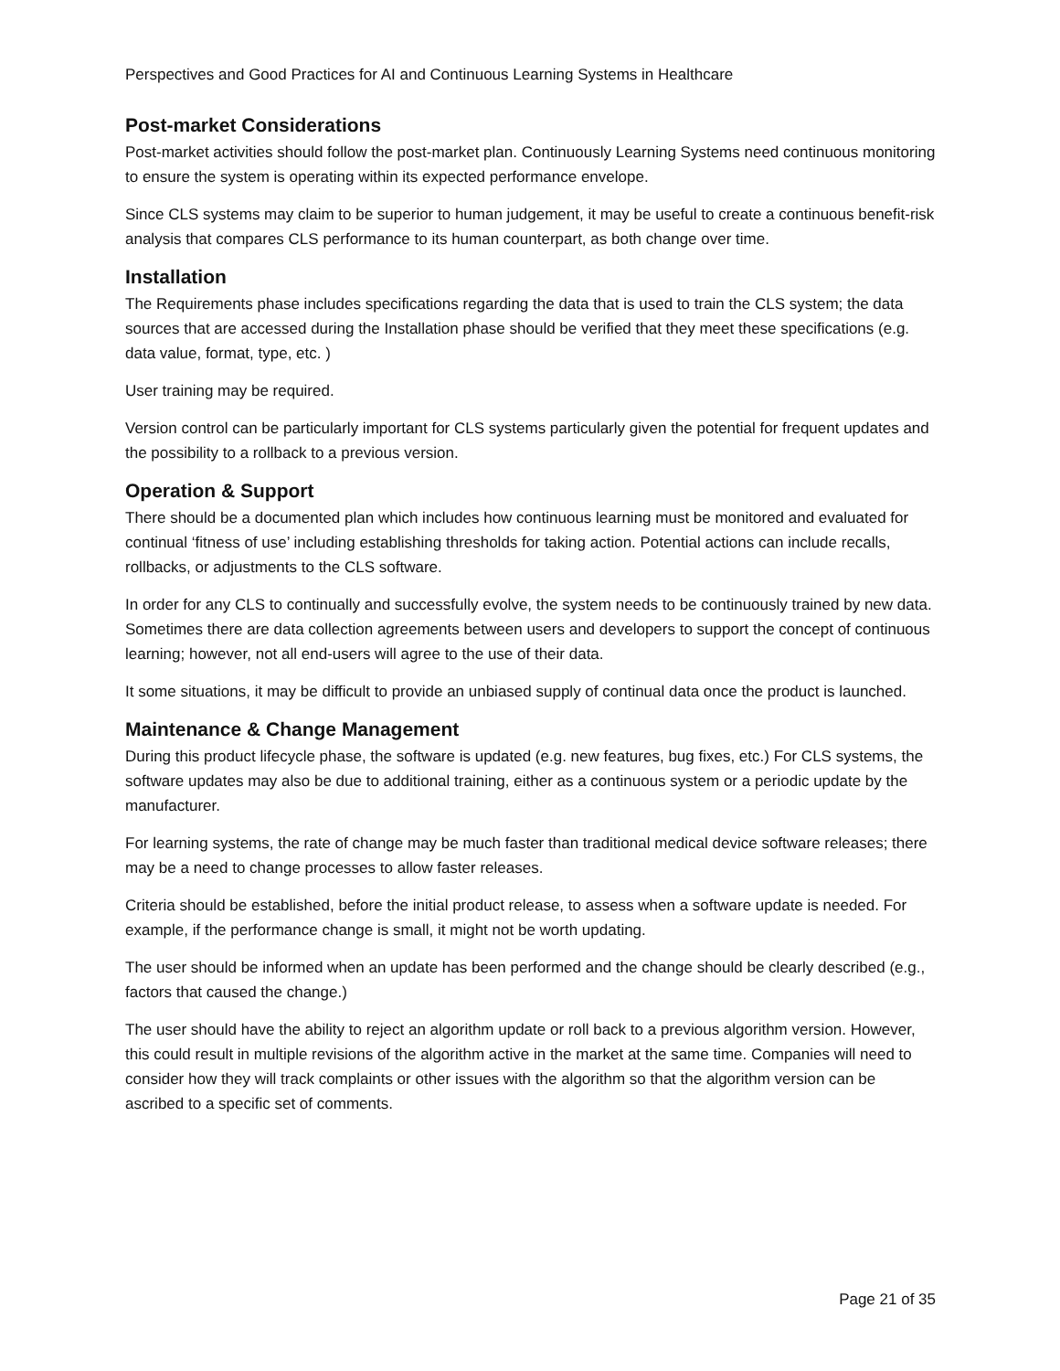Perspectives and Good Practices for AI and Continuous Learning Systems in Healthcare
Post-market Considerations
Post-market activities should follow the post-market plan. Continuously Learning Systems need continuous monitoring to ensure the system is operating within its expected performance envelope.
Since CLS systems may claim to be superior to human judgement, it may be useful to create a continuous benefit-risk analysis that compares CLS performance to its human counterpart, as both change over time.
Installation
The Requirements phase includes specifications regarding the data that is used to train the CLS system; the data sources that are accessed during the Installation phase should be verified that they meet these specifications (e.g. data value, format, type, etc. )
User training may be required.
Version control can be particularly important for CLS systems particularly given the potential for frequent updates and the possibility to a rollback to a previous version.
Operation & Support
There should be a documented plan which includes how continuous learning must be monitored and evaluated for continual ‘fitness of use’ including establishing thresholds for taking action. Potential actions can include recalls, rollbacks, or adjustments to the CLS software.
In order for any CLS to continually and successfully evolve, the system needs to be continuously trained by new data. Sometimes there are data collection agreements between users and developers to support the concept of continuous learning; however, not all end-users will agree to the use of their data.
It some situations, it may be difficult to provide an unbiased supply of continual data once the product is launched.
Maintenance & Change Management
During this product lifecycle phase, the software is updated (e.g. new features, bug fixes, etc.) For CLS systems, the software updates may also be due to additional training, either as a continuous system or a periodic update by the manufacturer.
For learning systems, the rate of change may be much faster than traditional medical device software releases; there may be a need to change processes to allow faster releases.
Criteria should be established, before the initial product release, to assess when a software update is needed. For example, if the performance change is small, it might not be worth updating.
The user should be informed when an update has been performed and the change should be clearly described (e.g., factors that caused the change.)
The user should have the ability to reject an algorithm update or roll back to a previous algorithm version. However, this could result in multiple revisions of the algorithm active in the market at the same time. Companies will need to consider how they will track complaints or other issues with the algorithm so that the algorithm version can be ascribed to a specific set of comments.
Page 21 of 35